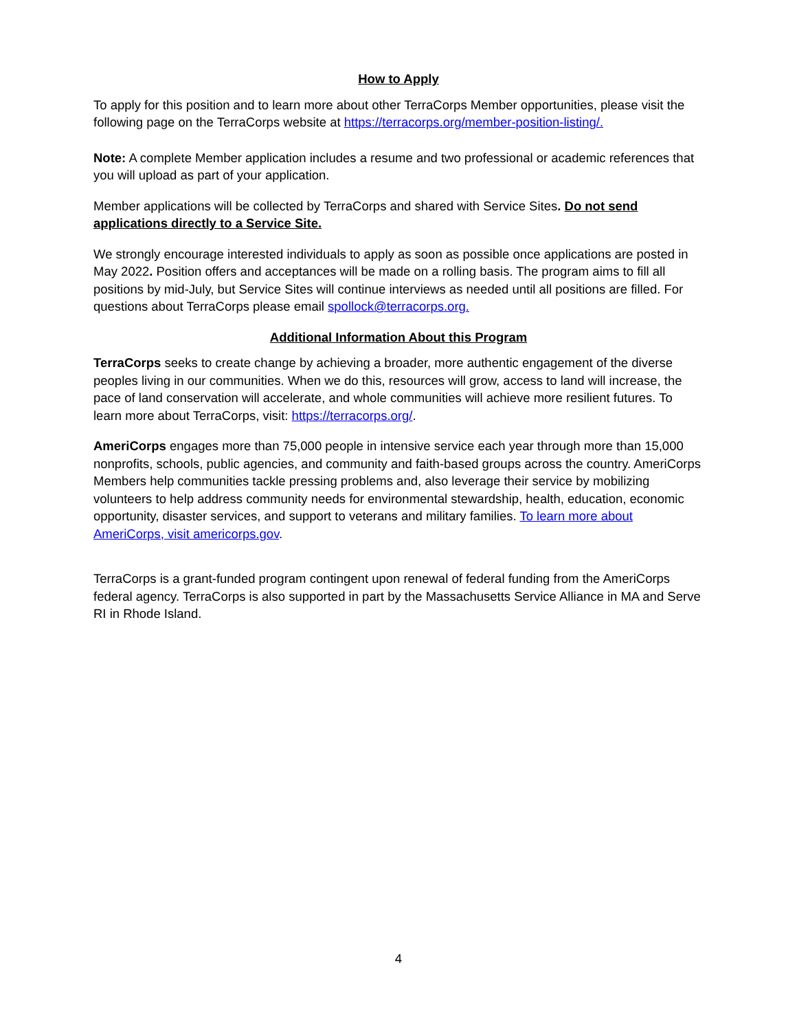How to Apply
To apply for this position and to learn more about other TerraCorps Member opportunities, please visit the following page on the TerraCorps website at https://terracorps.org/member-position-listing/.
Note: A complete Member application includes a resume and two professional or academic references that you will upload as part of your application.
Member applications will be collected by TerraCorps and shared with Service Sites. Do not send applications directly to a Service Site.
We strongly encourage interested individuals to apply as soon as possible once applications are posted in May 2022. Position offers and acceptances will be made on a rolling basis. The program aims to fill all positions by mid-July, but Service Sites will continue interviews as needed until all positions are filled. For questions about TerraCorps please email spollock@terracorps.org.
Additional Information About this Program
TerraCorps seeks to create change by achieving a broader, more authentic engagement of the diverse peoples living in our communities. When we do this, resources will grow, access to land will increase, the pace of land conservation will accelerate, and whole communities will achieve more resilient futures. To learn more about TerraCorps, visit: https://terracorps.org/.
AmeriCorps engages more than 75,000 people in intensive service each year through more than 15,000 nonprofits, schools, public agencies, and community and faith-based groups across the country. AmeriCorps Members help communities tackle pressing problems and, also leverage their service by mobilizing volunteers to help address community needs for environmental stewardship, health, education, economic opportunity, disaster services, and support to veterans and military families. To learn more about AmeriCorps, visit americorps.gov.
TerraCorps is a grant-funded program contingent upon renewal of federal funding from the AmeriCorps federal agency. TerraCorps is also supported in part by the Massachusetts Service Alliance in MA and Serve RI in Rhode Island.
4